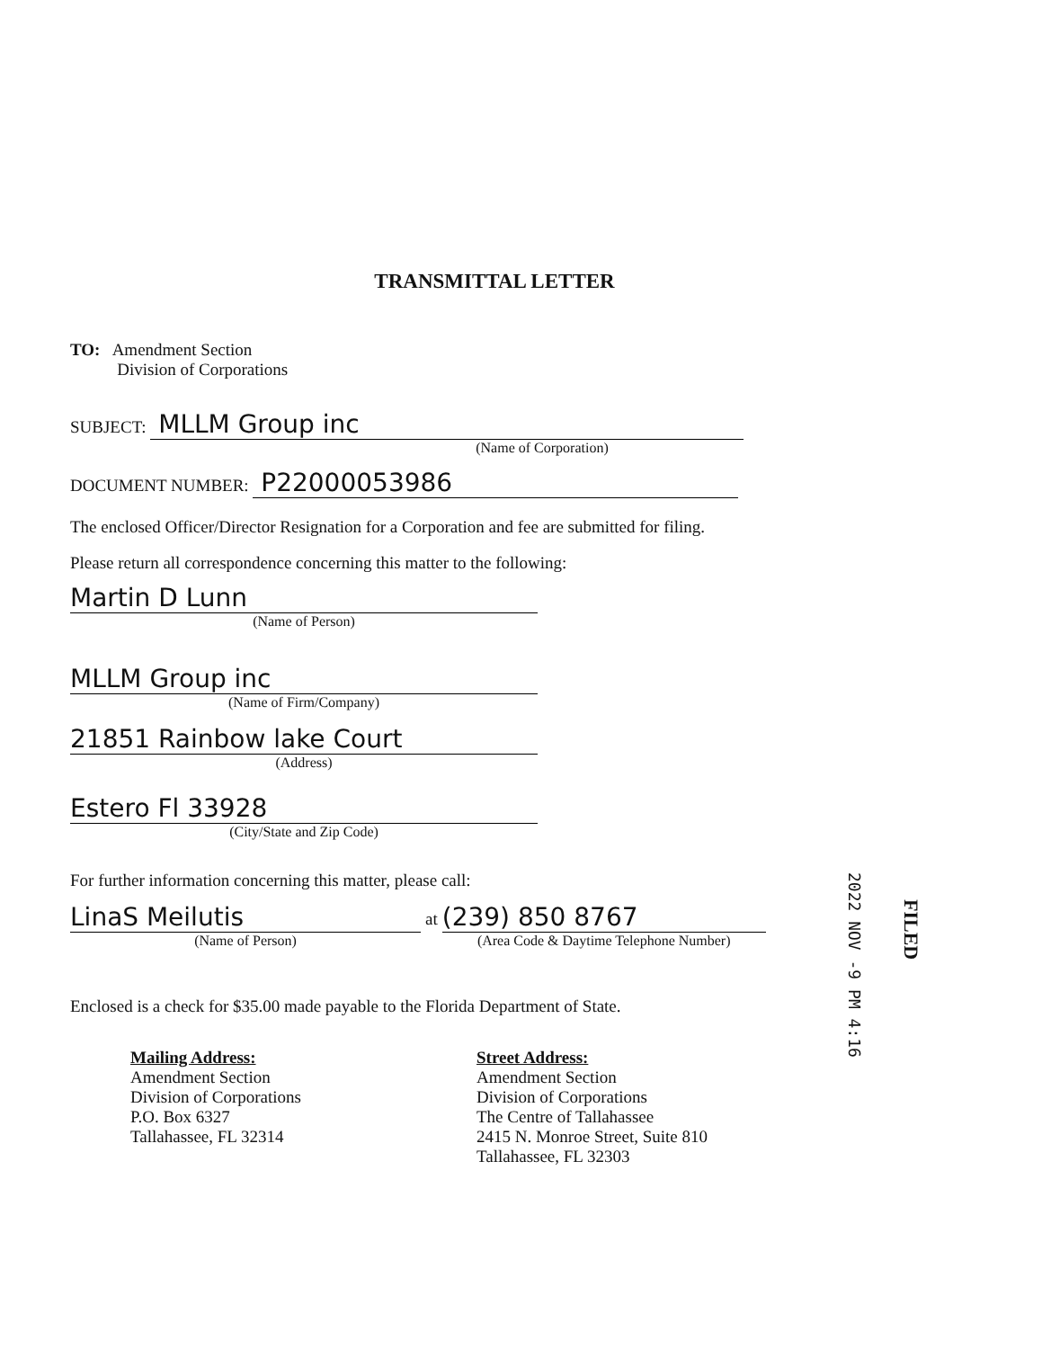TRANSMITTAL LETTER
TO: Amendment Section
Division of Corporations
SUBJECT: MLLM Group inc
(Name of Corporation)
DOCUMENT NUMBER: P22000053986
The enclosed Officer/Director Resignation for a Corporation and fee are submitted for filing.
Please return all correspondence concerning this matter to the following:
Martin D Lunn
(Name of Person)
MLLM Group inc
(Name of Firm/Company)
21851 Rainbow lake Court
(Address)
Estero Fl 33928
(City/State and Zip Code)
For further information concerning this matter, please call:
LinaS Meilutis
(Name of Person)
at
(239) 850 8767
(Area Code & Daytime Telephone Number)
Enclosed is a check for $35.00 made payable to the Florida Department of State.
Mailing Address:
Amendment Section
Division of Corporations
P.O. Box 6327
Tallahassee, FL 32314
Street Address:
Amendment Section
Division of Corporations
The Centre of Tallahassee
2415 N. Monroe Street, Suite 810
Tallahassee, FL 32303
2022 NOV -9 PM 4:16
FILED